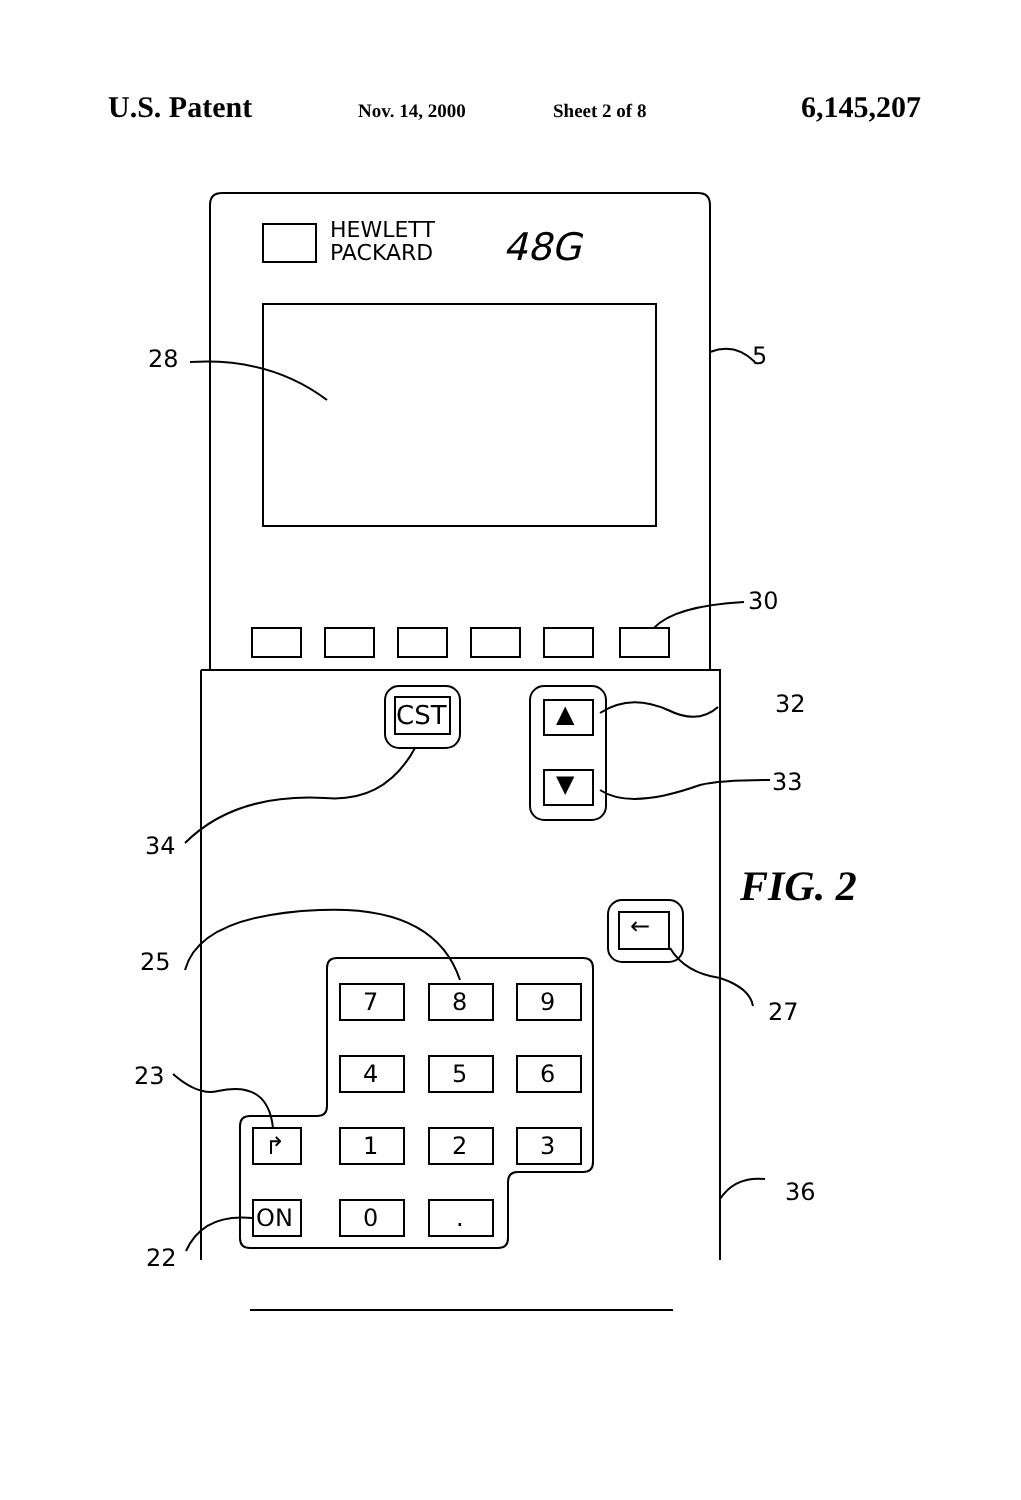U.S. Patent Nov. 14, 2000 Sheet 2 of 8 6,145,207
HEWLETT
PACKARD
48G
28 5
30
CST ▲
▼
32
33
34
FIG. 2
←
25
27
23
36
22
7 8 9
4 5 6
↱ 1 2 3
ON 0 .